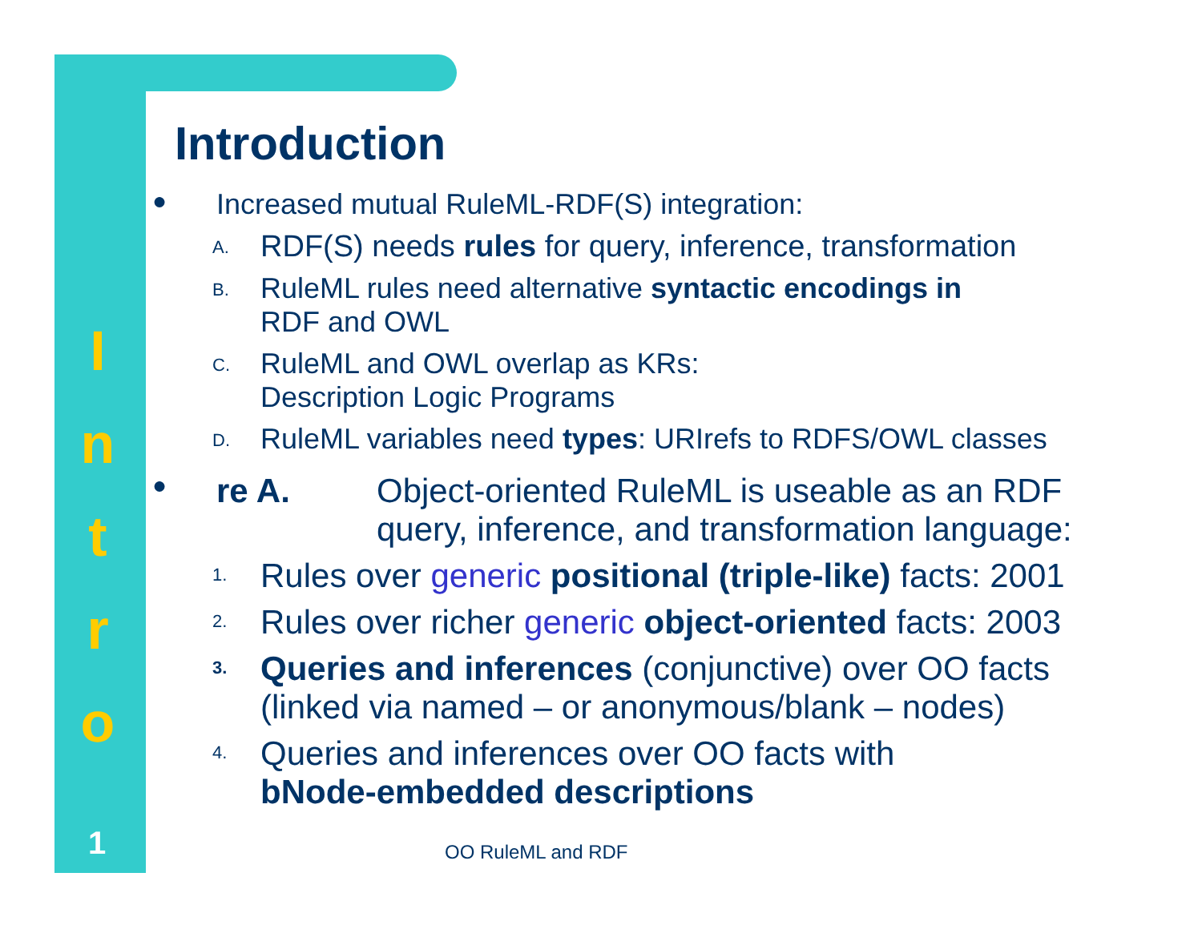I
n
t
r
o
1
Introduction
● Increased mutual RuleML-RDF(S) integration:
A. RDF(S) needs rules for query, inference, transformation
B. RuleML rules need alternative syntactic encodings in
RDF and OWL
C. RuleML and OWL overlap as KRs:
Description Logic Programs
D. RuleML variables need types: URIrefs to RDFS/OWL classes
● re A. Object-oriented RuleML is useable as an RDF
query, inference, and transformation language:
1. Rules over generic positional (triple-like) facts: 2001
2. Rules over richer generic object-oriented facts: 2003
3. Queries and inferences (conjunctive) over OO facts
(linked via named – or anonymous/blank – nodes)
4. Queries and inferences over OO facts with
bNode-embedded descriptions
OO RuleML and RDF